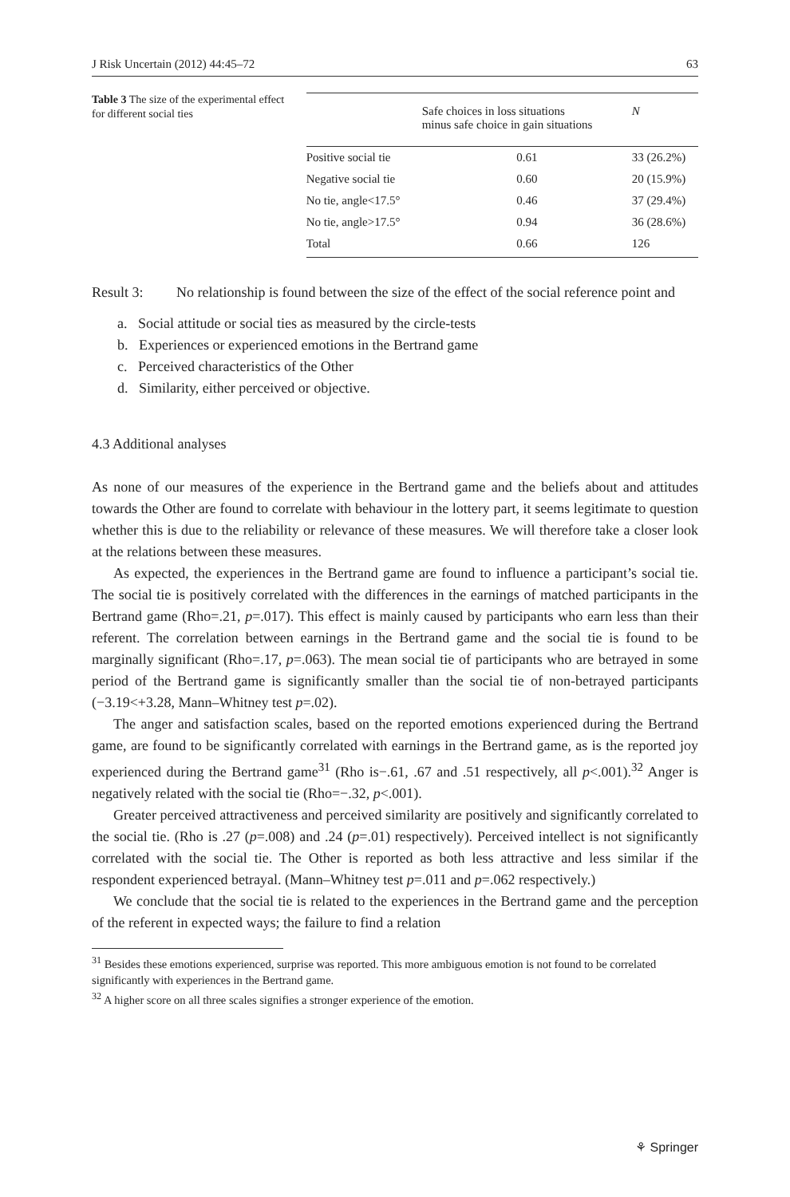J Risk Uncertain (2012) 44:45–72 63
Table 3 The size of the experimental effect for different social ties
| | Safe choices in loss situations minus safe choice in gain situations | N |
| --- | --- | --- |
| Positive social tie | 0.61 | 33 (26.2%) |
| Negative social tie | 0.60 | 20 (15.9%) |
| No tie, angle<17.5° | 0.46 | 37 (29.4%) |
| No tie, angle>17.5° | 0.94 | 36 (28.6%) |
| Total | 0.66 | 126 |
Result 3:
No relationship is found between the size of the effect of the social reference point and
a. Social attitude or social ties as measured by the circle-tests
b. Experiences or experienced emotions in the Bertrand game
c. Perceived characteristics of the Other
d. Similarity, either perceived or objective.
4.3 Additional analyses
As none of our measures of the experience in the Bertrand game and the beliefs about and attitudes towards the Other are found to correlate with behaviour in the lottery part, it seems legitimate to question whether this is due to the reliability or relevance of these measures. We will therefore take a closer look at the relations between these measures.
As expected, the experiences in the Bertrand game are found to influence a participant’s social tie. The social tie is positively correlated with the differences in the earnings of matched participants in the Bertrand game (Rho=.21, p=.017). This effect is mainly caused by participants who earn less than their referent. The correlation between earnings in the Bertrand game and the social tie is found to be marginally significant (Rho=.17, p=.063). The mean social tie of participants who are betrayed in some period of the Bertrand game is significantly smaller than the social tie of non-betrayed participants (−3.19<+3.28, Mann–Whitney test p=.02).
The anger and satisfaction scales, based on the reported emotions experienced during the Bertrand game, are found to be significantly correlated with earnings in the Bertrand game, as is the reported joy experienced during the Bertrand game<sup>31</sup> (Rho is−.61, .67 and .51 respectively, all p<.001).<sup>32</sup> Anger is negatively related with the social tie (Rho=−.32, p<.001).
Greater perceived attractiveness and perceived similarity are positively and significantly correlated to the social tie. (Rho is .27 (p=.008) and .24 (p=.01) respectively). Perceived intellect is not significantly correlated with the social tie. The Other is reported as both less attractive and less similar if the respondent experienced betrayal. (Mann–Whitney test p=.011 and p=.062 respectively.)
We conclude that the social tie is related to the experiences in the Bertrand game and the perception of the referent in expected ways; the failure to find a relation
<sup>31</sup> Besides these emotions experienced, surprise was reported. This more ambiguous emotion is not found to be correlated significantly with experiences in the Bertrand game.
<sup>32</sup> A higher score on all three scales signifies a stronger experience of the emotion.
⚘ Springer